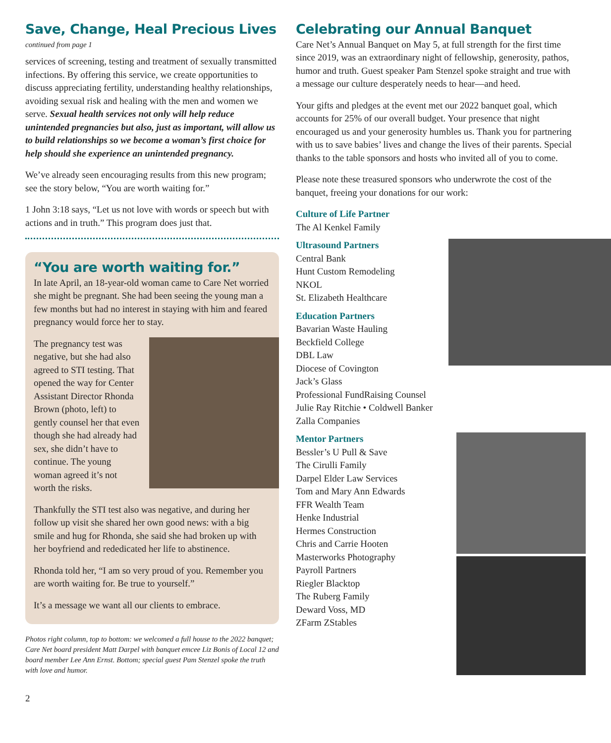Save, Change, Heal Precious Lives
continued from page 1
services of screening, testing and treatment of sexually transmitted infections. By offering this service, we create opportunities to discuss appreciating fertility, understanding healthy relationships, avoiding sexual risk and healing with the men and women we serve. Sexual health services not only will help reduce unintended pregnancies but also, just as important, will allow us to build relationships so we become a woman’s first choice for help should she experience an unintended pregnancy.
We’ve already seen encouraging results from this new program; see the story below, “You are worth waiting for.”
1 John 3:18 says, “Let us not love with words or speech but with actions and in truth.” This program does just that.
“You are worth waiting for.”
In late April, an 18-year-old woman came to Care Net worried she might be pregnant. She had been seeing the young man a few months but had no interest in staying with him and feared pregnancy would force her to stay.
The pregnancy test was negative, but she had also agreed to STI testing. That opened the way for Center Assistant Director Rhonda Brown (photo, left) to gently counsel her that even though she had already had sex, she didn’t have to continue. The young woman agreed it’s not worth the risks.
Thankfully the STI test also was negative, and during her follow up visit she shared her own good news: with a big smile and hug for Rhonda, she said she had broken up with her boyfriend and rededicated her life to abstinence.
Rhonda told her, “I am so very proud of you. Remember you are worth waiting for. Be true to yourself.”
It’s a message we want all our clients to embrace.
Photos right column, top to bottom: we welcomed a full house to the 2022 banquet; Care Net board president Matt Darpel with banquet emcee Liz Bonis of Local 12 and board member Lee Ann Ernst. Bottom; special guest Pam Stenzel spoke the truth with love and humor.
Celebrating our Annual Banquet
Care Net’s Annual Banquet on May 5, at full strength for the first time since 2019, was an extraordinary night of fellowship, generosity, pathos, humor and truth. Guest speaker Pam Stenzel spoke straight and true with a message our culture desperately needs to hear—and heed.
Your gifts and pledges at the event met our 2022 banquet goal, which accounts for 25% of our overall budget. Your presence that night encouraged us and your generosity humbles us. Thank you for partnering with us to save babies’ lives and change the lives of their parents. Special thanks to the table sponsors and hosts who invited all of you to come.
Please note these treasured sponsors who underwrote the cost of the banquet, freeing your donations for our work:
Culture of Life Partner
The Al Kenkel Family
Ultrasound Partners
Central Bank
Hunt Custom Remodeling
NKOL
St. Elizabeth Healthcare
Education Partners
Bavarian Waste Hauling
Beckfield College
DBL Law
Diocese of Covington
Jack’s Glass
Professional FundRaising Counsel
Julie Ray Ritchie • Coldwell Banker
Zalla Companies
Mentor Partners
Bessler’s U Pull & Save
The Cirulli Family
Darpel Elder Law Services
Tom and Mary Ann Edwards
FFR Wealth Team
Henke Industrial
Hermes Construction
Chris and Carrie Hooten
Masterworks Photography
Payroll Partners
Riegler Blacktop
The Ruberg Family
Deward Voss, MD
ZFarm ZStables
2